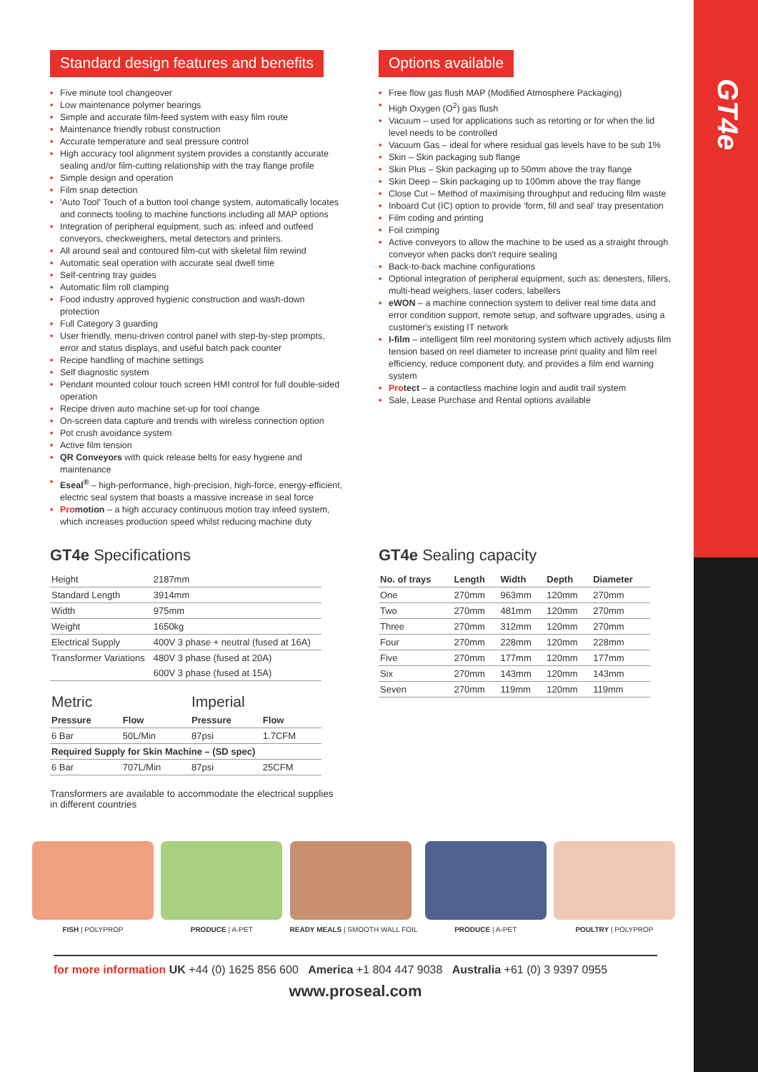GT4e
Standard design features and benefits
• Five minute tool changeover
• Low maintenance polymer bearings
• Simple and accurate film-feed system with easy film route
• Maintenance friendly robust construction
• Accurate temperature and seal pressure control
• High accuracy tool alignment system provides a constantly accurate sealing and/or film-cutting relationship with the tray flange profile
• Simple design and operation
• Film snap detection
• 'Auto Tool' Touch of a button tool change system, automatically locates and connects tooling to machine functions including all MAP options
• Integration of peripheral equipment, such as: infeed and outfeed conveyors, checkweighers, metal detectors and printers.
• All around seal and contoured film-cut with skeletal film rewind
• Automatic seal operation with accurate seal dwell time
• Self-centring tray guides
• Automatic film roll clamping
• Food industry approved hygienic construction and wash-down protection
• Full Category 3 guarding
• User friendly, menu-driven control panel with step-by-step prompts, error and status displays, and useful batch pack counter
• Recipe handling of machine settings
• Self diagnostic system
• Pendant mounted colour touch screen HMI control for full double-sided operation
• Recipe driven auto machine set-up for tool change
• On-screen data capture and trends with wireless connection option
• Pot crush avoidance system
• Active film tension
• QR Conveyors with quick release belts for easy hygiene and maintenance
• Eseal<sup>®</sup> – high-performance, high-precision, high-force, energy-efficient, electric seal system that boasts a massive increase in seal force
• Promotion – a high accuracy continuous motion tray infeed system, which increases production speed whilst reducing machine duty
Options available
• Free flow gas flush MAP (Modified Atmosphere Packaging)
• High Oxygen (O<sup>2</sup>) gas flush
• Vacuum – used for applications such as retorting or for when the lid level needs to be controlled
• Vacuum Gas – ideal for where residual gas levels have to be sub 1%
• Skin – Skin packaging sub flange
• Skin Plus – Skin packaging up to 50mm above the tray flange
• Skin Deep – Skin packaging up to 100mm above the tray flange
• Close Cut – Method of maximising throughput and reducing film waste
• Inboard Cut (IC) option to provide 'form, fill and seal' tray presentation
• Film coding and printing
• Foil crimping
• Active conveyors to allow the machine to be used as a straight through conveyor when packs don't require sealing
• Back-to-back machine configurations
• Optional integration of peripheral equipment, such as: denesters, fillers, multi-head weighers, laser coders, labellers
• eWON – a machine connection system to deliver real time data and error condition support, remote setup, and software upgrades, using a customer's existing IT network
• I-film – intelligent film reel monitoring system which actively adjusts film tension based on reel diameter to increase print quality and film reel efficiency, reduce component duty, and provides a film end warning system
• Protect – a contactless machine login and audit trail system
• Sale, Lease Purchase and Rental options available
GT4e Specifications
| Height | 2187mm |
| Standard Length | 3914mm |
| Width | 975mm |
| Weight | 1650kg |
| Electrical Supply | 400V 3 phase + neutral (fused at 16A) |
| Transformer Variations | 480V 3 phase (fused at 20A) |
| | 600V 3 phase (fused at 15A) |
| Metric | | Imperial | |
| Pressure | Flow | Pressure | Flow |
| 6 Bar | 50L/Min | 87psi | 1.7CFM |
| Required Supply for Skin Machine – (SD spec) | | | |
| 6 Bar | 707L/Min | 87psi | 25CFM |
Transformers are available to accommodate the electrical supplies in different countries
GT4e Sealing capacity
| No. of trays | Length | Width | Depth | Diameter |
| --- | --- | --- | --- | --- |
| One | 270mm | 963mm | 120mm | 270mm |
| Two | 270mm | 481mm | 120mm | 270mm |
| Three | 270mm | 312mm | 120mm | 270mm |
| Four | 270mm | 228mm | 120mm | 228mm |
| Five | 270mm | 177mm | 120mm | 177mm |
| Six | 270mm | 143mm | 120mm | 143mm |
| Seven | 270mm | 119mm | 120mm | 119mm |
FISH | POLYPROP PRODUCE | A-PET READY MEALS | SMOOTH WALL FOIL PRODUCE | A-PET POULTRY | POLYPROP
for more information UK +44 (0) 1625 856 600 America +1 804 447 9038 Australia +61 (0) 3 9397 0955
www.proseal.com